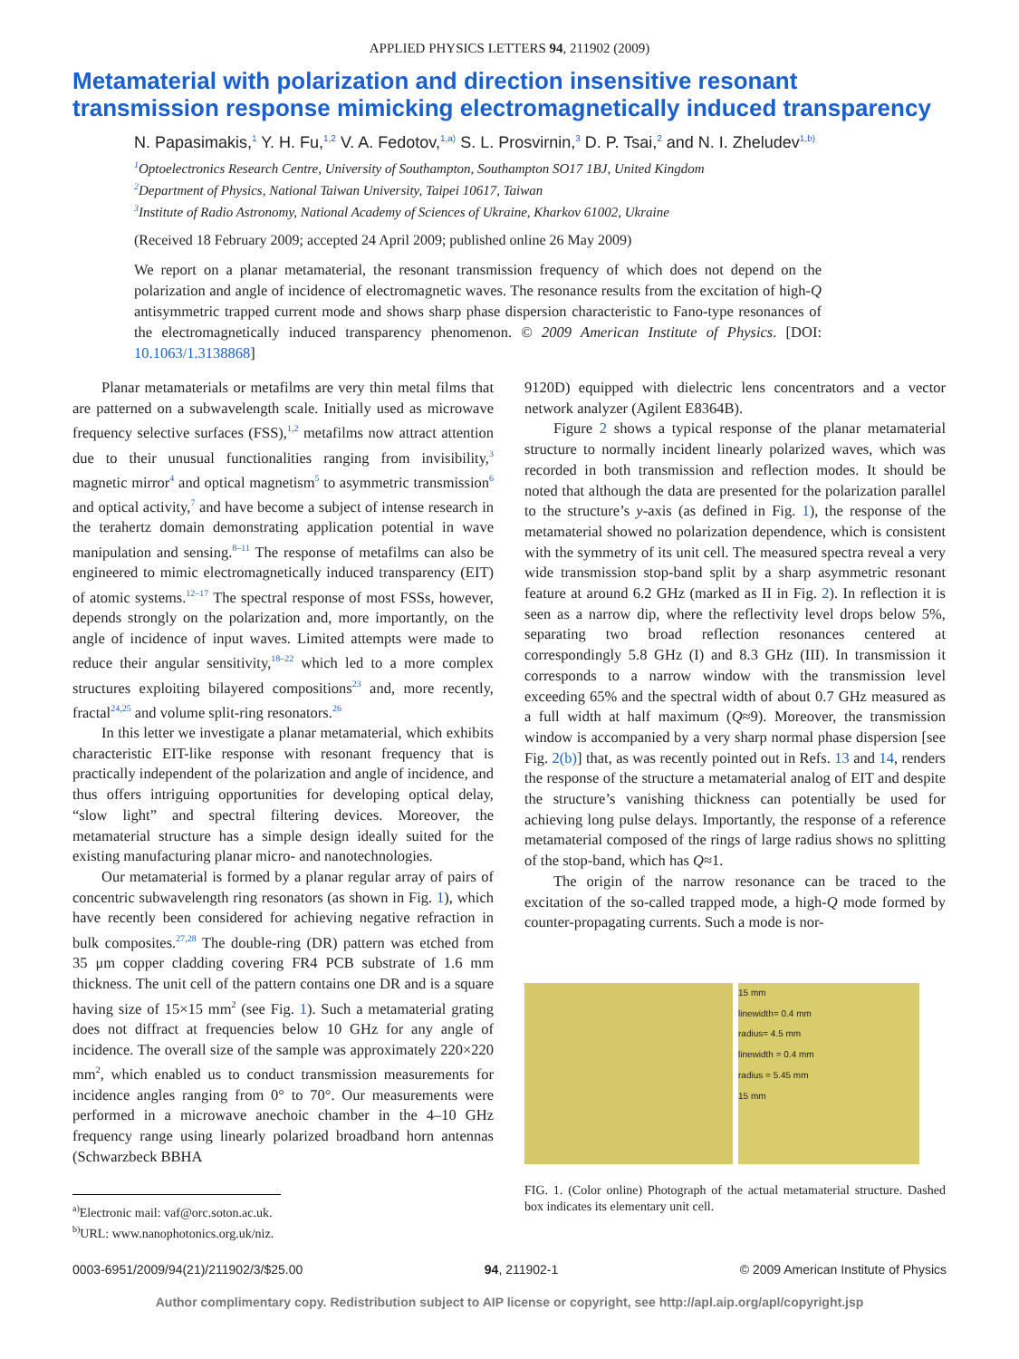APPLIED PHYSICS LETTERS 94, 211902 (2009)
Metamaterial with polarization and direction insensitive resonant transmission response mimicking electromagnetically induced transparency
N. Papasimakis,<sup>1</sup> Y. H. Fu,<sup>1,2</sup> V. A. Fedotov,<sup>1,a)</sup> S. L. Prosvirnin,<sup>3</sup> D. P. Tsai,<sup>2</sup> and N. I. Zheludev<sup>1,b)</sup>
<sup>1</sup> Optoelectronics Research Centre, University of Southampton, Southampton SO17 1BJ, United Kingdom
<sup>2</sup> Department of Physics, National Taiwan University, Taipei 10617, Taiwan
<sup>3</sup> Institute of Radio Astronomy, National Academy of Sciences of Ukraine, Kharkov 61002, Ukraine
(Received 18 February 2009; accepted 24 April 2009; published online 26 May 2009)
We report on a planar metamaterial, the resonant transmission frequency of which does not depend on the polarization and angle of incidence of electromagnetic waves. The resonance results from the excitation of high-Q antisymmetric trapped current mode and shows sharp phase dispersion characteristic to Fano-type resonances of the electromagnetically induced transparency phenomenon. © 2009 American Institute of Physics. [DOI: 10.1063/1.3138868]
Planar metamaterials or metafilms are very thin metal films that are patterned on a subwavelength scale. Initially used as microwave frequency selective surfaces (FSS),<sup>1,2</sup> metafilms now attract attention due to their unusual functionalities ranging from invisibility,<sup>3</sup> magnetic mirror<sup>4</sup> and optical magnetism<sup>5</sup> to asymmetric transmission<sup>6</sup> and optical activity,<sup>7</sup> and have become a subject of intense research in the terahertz domain demonstrating application potential in wave manipulation and sensing.<sup>8–11</sup> The response of metafilms can also be engineered to mimic electromagnetically induced transparency (EIT) of atomic systems.<sup>12–17</sup> The spectral response of most FSSs, however, depends strongly on the polarization and, more importantly, on the angle of incidence of input waves. Limited attempts were made to reduce their angular sensitivity,<sup>18–22</sup> which led to a more complex structures exploiting bilayered compositions<sup>23</sup> and, more recently, fractal<sup>24,25</sup> and volume split-ring resonators.<sup>26</sup>
In this letter we investigate a planar metamaterial, which exhibits characteristic EIT-like response with resonant frequency that is practically independent of the polarization and angle of incidence, and thus offers intriguing opportunities for developing optical delay, “slow light” and spectral filtering devices. Moreover, the metamaterial structure has a simple design ideally suited for the existing manufacturing planar micro- and nanotechnologies.
Our metamaterial is formed by a planar regular array of pairs of concentric subwavelength ring resonators (as shown in Fig. 1), which have recently been considered for achieving negative refraction in bulk composites.<sup>27,28</sup> The double-ring (DR) pattern was etched from 35 μm copper cladding covering FR4 PCB substrate of 1.6 mm thickness. The unit cell of the pattern contains one DR and is a square having size of 15×15 mm<sup>2</sup> (see Fig. 1). Such a metamaterial grating does not diffract at frequencies below 10 GHz for any angle of incidence. The overall size of the sample was approximately 220×220 mm<sup>2</sup>, which enabled us to conduct transmission measurements for incidence angles ranging from 0° to 70°. Our measurements were performed in a microwave anechoic chamber in the 4–10 GHz frequency range using linearly polarized broadband horn antennas (Schwarzbeck BBHA
<sup>a)</sup> Electronic mail: vaf@orc.soton.ac.uk.
<sup>b)</sup> URL: www.nanophotonics.org.uk/niz.
9120D) equipped with dielectric lens concentrators and a vector network analyzer (Agilent E8364B).
Figure 2 shows a typical response of the planar metamaterial structure to normally incident linearly polarized waves, which was recorded in both transmission and reflection modes. It should be noted that although the data are presented for the polarization parallel to the structure’s y-axis (as defined in Fig. 1), the response of the metamaterial showed no polarization dependence, which is consistent with the symmetry of its unit cell. The measured spectra reveal a very wide transmission stop-band split by a sharp asymmetric resonant feature at around 6.2 GHz (marked as II in Fig. 2). In reflection it is seen as a narrow dip, where the reflectivity level drops below 5%, separating two broad reflection resonances centered at correspondingly 5.8 GHz (I) and 8.3 GHz (III). In transmission it corresponds to a narrow window with the transmission level exceeding 65% and the spectral width of about 0.7 GHz measured as a full width at half maximum (Q≈9). Moreover, the transmission window is accompanied by a very sharp normal phase dispersion [see Fig. 2(b)] that, as was recently pointed out in Refs. 13 and 14, renders the response of the structure a metamaterial analog of EIT and despite the structure’s vanishing thickness can potentially be used for achieving long pulse delays. Importantly, the response of a reference metamaterial composed of the rings of large radius shows no splitting of the stop-band, which has Q≈1.
The origin of the narrow resonance can be traced to the excitation of the so-called trapped mode, a high-Q mode formed by counter-propagating currents. Such a mode is nor-
15 mm
linewidth= 0.4 mm
radius= 4.5 mm
linewidth = 0.4 mm
radius = 5.45 mm
15 mm
FIG. 1. (Color online) Photograph of the actual metamaterial structure. Dashed box indicates its elementary unit cell.
0003-6951/2009/94(21)/211902/3/$25.00 94, 211902-1 © 2009 American Institute of Physics
Author complimentary copy. Redistribution subject to AIP license or copyright, see http://apl.aip.org/apl/copyright.jsp